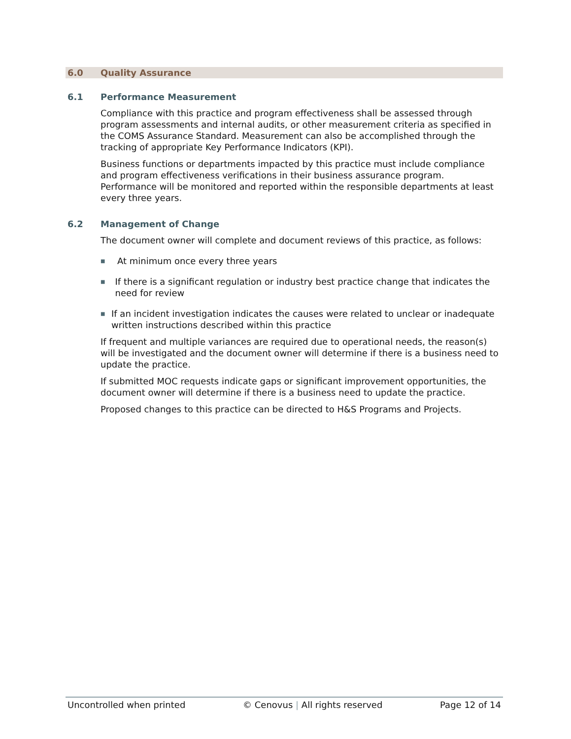6.0 Quality Assurance
6.1 Performance Measurement
Compliance with this practice and program effectiveness shall be assessed through program assessments and internal audits, or other measurement criteria as specified in the COMS Assurance Standard. Measurement can also be accomplished through the tracking of appropriate Key Performance Indicators (KPI).
Business functions or departments impacted by this practice must include compliance and program effectiveness verifications in their business assurance program. Performance will be monitored and reported within the responsible departments at least every three years.
6.2 Management of Change
The document owner will complete and document reviews of this practice, as follows:
■ At minimum once every three years
■ If there is a significant regulation or industry best practice change that indicates the need for review
■ If an incident investigation indicates the causes were related to unclear or inadequate written instructions described within this practice
If frequent and multiple variances are required due to operational needs, the reason(s) will be investigated and the document owner will determine if there is a business need to update the practice.
If submitted MOC requests indicate gaps or significant improvement opportunities, the document owner will determine if there is a business need to update the practice.
Proposed changes to this practice can be directed to H&S Programs and Projects.
Uncontrolled when printed © Cenovus | All rights reserved Page 12 of 14